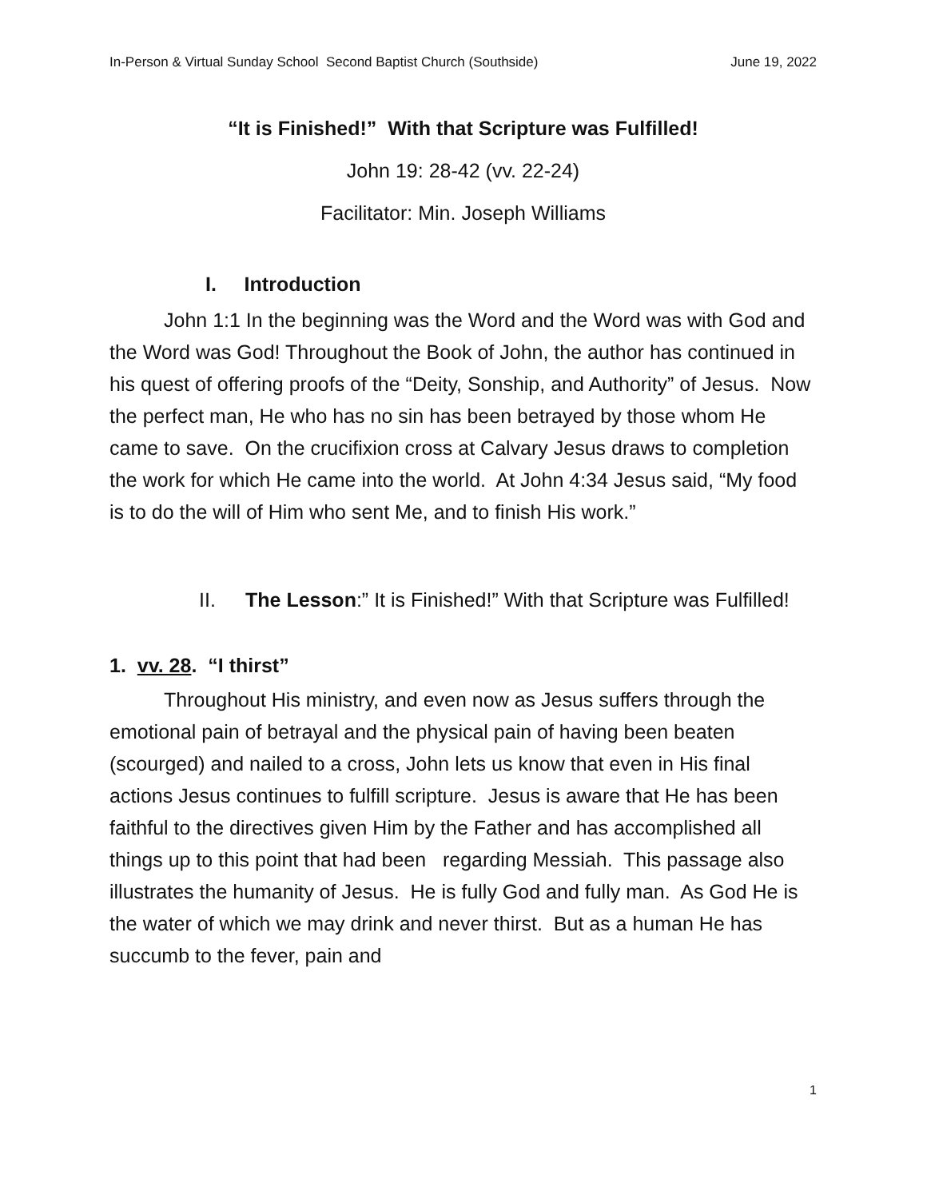In-Person & Virtual Sunday School Second Baptist Church (Southside) June 19, 2022
“It is Finished!” With that Scripture was Fulfilled!
John 19: 28-42 (vv. 22-24)
Facilitator: Min. Joseph Williams
I. Introduction
John 1:1 In the beginning was the Word and the Word was with God and the Word was God! Throughout the Book of John, the author has continued in his quest of offering proofs of the “Deity, Sonship, and Authority” of Jesus. Now the perfect man, He who has no sin has been betrayed by those whom He came to save. On the crucifixion cross at Calvary Jesus draws to completion the work for which He came into the world. At John 4:34 Jesus said, “My food is to do the will of Him who sent Me, and to finish His work.”
II. The Lesson:” It is Finished!” With that Scripture was Fulfilled!
1. vv. 28. “I thirst”
Throughout His ministry, and even now as Jesus suffers through the emotional pain of betrayal and the physical pain of having been beaten (scourged) and nailed to a cross, John lets us know that even in His final actions Jesus continues to fulfill scripture. Jesus is aware that He has been faithful to the directives given Him by the Father and has accomplished all things up to this point that had been regarding Messiah. This passage also illustrates the humanity of Jesus. He is fully God and fully man. As God He is the water of which we may drink and never thirst. But as a human He has succumb to the fever, pain and
1